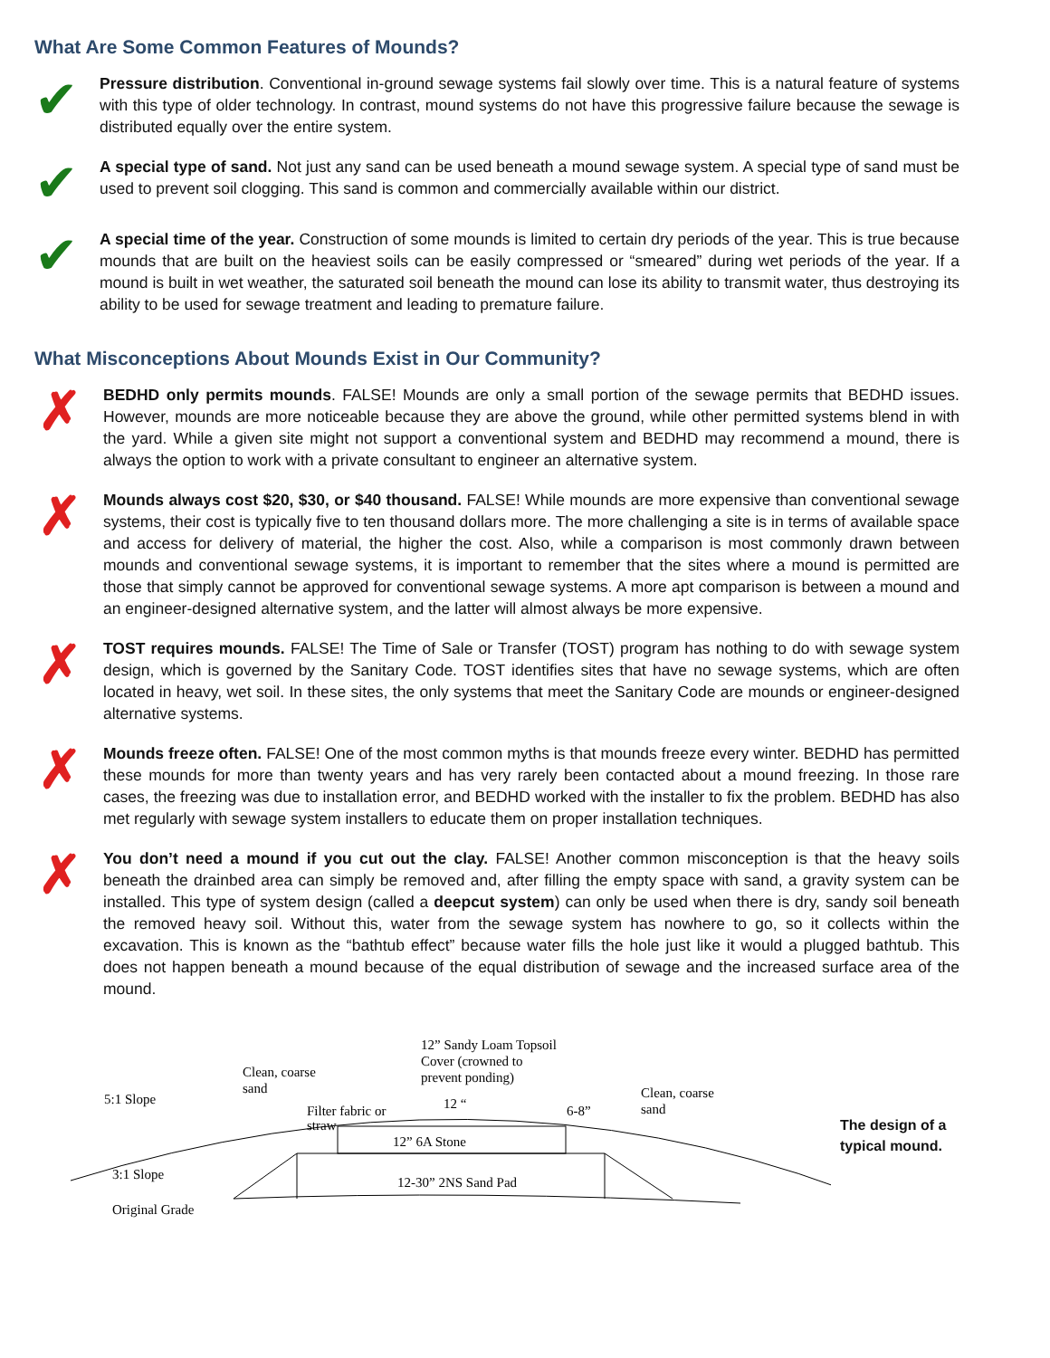What Are Some Common Features of Mounds?
✔
Pressure distribution. Conventional in-ground sewage systems fail slowly over time. This is a natural feature of systems with this type of older technology. In contrast, mound systems do not have this progressive failure because the sewage is distributed equally over the entire system.
✔
A special type of sand. Not just any sand can be used beneath a mound sewage system. A special type of sand must be used to prevent soil clogging. This sand is common and commercially available within our district.
✔
A special time of the year. Construction of some mounds is limited to certain dry periods of the year. This is true because mounds that are built on the heaviest soils can be easily compressed or “smeared” during wet periods of the year. If a mound is built in wet weather, the saturated soil beneath the mound can lose its ability to transmit water, thus destroying its ability to be used for sewage treatment and leading to premature failure.
What Misconceptions About Mounds Exist in Our Community?
✗
BEDHD only permits mounds. FALSE! Mounds are only a small portion of the sewage permits that BEDHD issues. However, mounds are more noticeable because they are above the ground, while other permitted systems blend in with the yard. While a given site might not support a conventional system and BEDHD may recommend a mound, there is always the option to work with a private consultant to engineer an alternative system.
✗
Mounds always cost $20, $30, or $40 thousand. FALSE! While mounds are more expensive than conventional sewage systems, their cost is typically five to ten thousand dollars more. The more challenging a site is in terms of available space and access for delivery of material, the higher the cost. Also, while a comparison is most commonly drawn between mounds and conventional sewage systems, it is important to remember that the sites where a mound is permitted are those that simply cannot be approved for conventional sewage systems. A more apt comparison is between a mound and an engineer-designed alternative system, and the latter will almost always be more expensive.
✗
TOST requires mounds. FALSE! The Time of Sale or Transfer (TOST) program has nothing to do with sewage system design, which is governed by the Sanitary Code. TOST identifies sites that have no sewage systems, which are often located in heavy, wet soil. In these sites, the only systems that meet the Sanitary Code are mounds or engineer-designed alternative systems.
✗
Mounds freeze often. FALSE! One of the most common myths is that mounds freeze every winter. BEDHD has permitted these mounds for more than twenty years and has very rarely been contacted about a mound freezing. In those rare cases, the freezing was due to installation error, and BEDHD worked with the installer to fix the problem. BEDHD has also met regularly with sewage system installers to educate them on proper installation techniques.
✗
You don’t need a mound if you cut out the clay. FALSE! Another common misconception is that the heavy soils beneath the drainbed area can simply be removed and, after filling the empty space with sand, a gravity system can be installed. This type of system design (called a deepcut system) can only be used when there is dry, sandy soil beneath the removed heavy soil. Without this, water from the sewage system has nowhere to go, so it collects within the excavation. This is known as the “bathtub effect” because water fills the hole just like it would a plugged bathtub. This does not happen beneath a mound because of the equal distribution of sewage and the increased surface area of the mound.
12” Sandy Loam Topsoil
Cover (crowned to
prevent ponding)
Clean, coarse
sand
5:1 Slope
12 “
6-8”
Clean, coarse
sand
Filter fabric or
straw
12” 6A Stone
3:1 Slope
12-30” 2NS Sand Pad
Original Grade
The design of a
typical mound.